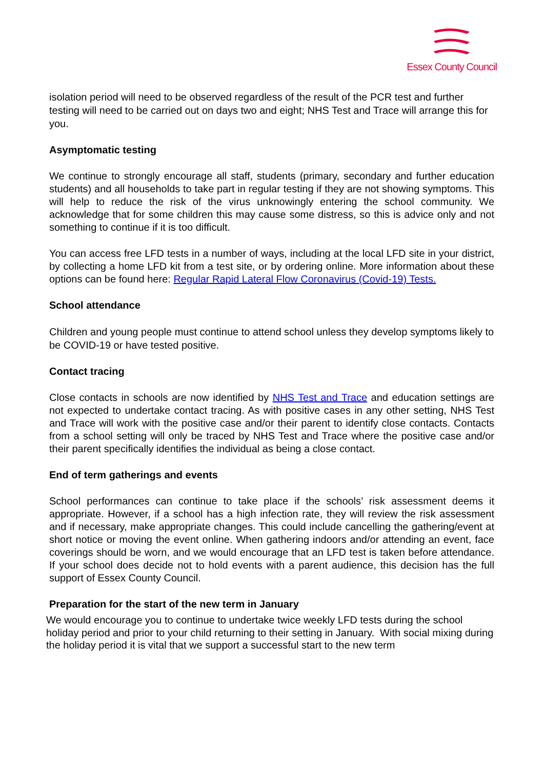Essex County Council
isolation period will need to be observed regardless of the result of the PCR test and further testing will need to be carried out on days two and eight; NHS Test and Trace will arrange this for you.
Asymptomatic testing
We continue to strongly encourage all staff, students (primary, secondary and further education students) and all households to take part in regular testing if they are not showing symptoms. This will help to reduce the risk of the virus unknowingly entering the school community. We acknowledge that for some children this may cause some distress, so this is advice only and not something to continue if it is too difficult.
You can access free LFD tests in a number of ways, including at the local LFD site in your district, by collecting a home LFD kit from a test site, or by ordering online. More information about these options can be found here: Regular Rapid Lateral Flow Coronavirus (Covid-19) Tests.
School attendance
Children and young people must continue to attend school unless they develop symptoms likely to be COVID-19 or have tested positive.
Contact tracing
Close contacts in schools are now identified by NHS Test and Trace and education settings are not expected to undertake contact tracing. As with positive cases in any other setting, NHS Test and Trace will work with the positive case and/or their parent to identify close contacts. Contacts from a school setting will only be traced by NHS Test and Trace where the positive case and/or their parent specifically identifies the individual as being a close contact.
End of term gatherings and events
School performances can continue to take place if the schools’ risk assessment deems it appropriate. However, if a school has a high infection rate, they will review the risk assessment and if necessary, make appropriate changes. This could include cancelling the gathering/event at short notice or moving the event online. When gathering indoors and/or attending an event, face coverings should be worn, and we would encourage that an LFD test is taken before attendance. If your school does decide not to hold events with a parent audience, this decision has the full support of Essex County Council.
Preparation for the start of the new term in January
We would encourage you to continue to undertake twice weekly LFD tests during the school holiday period and prior to your child returning to their setting in January. With social mixing during the holiday period it is vital that we support a successful start to the new term